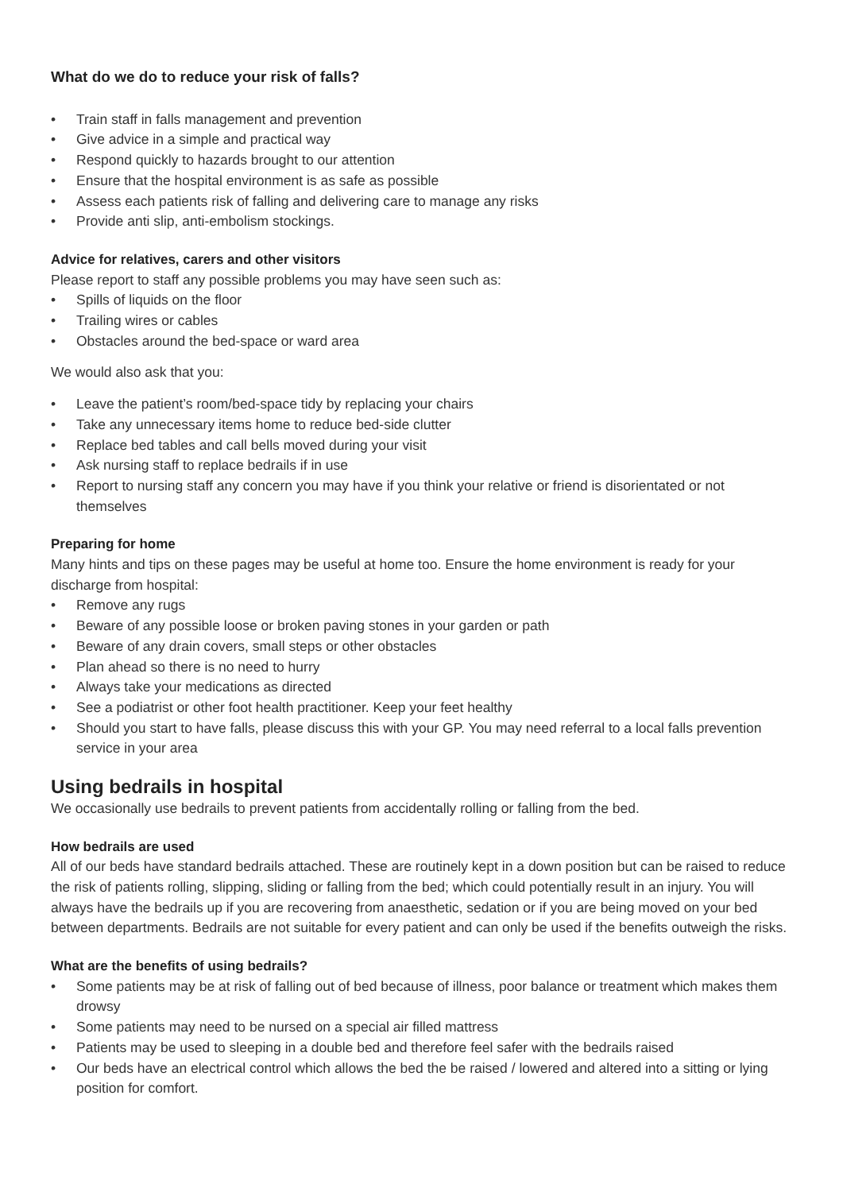What do we do to reduce your risk of falls?
• Train staff in falls management and prevention
• Give advice in a simple and practical way
• Respond quickly to hazards brought to our attention
• Ensure that the hospital environment is as safe as possible
• Assess each patients risk of falling and delivering care to manage any risks
• Provide anti slip, anti-embolism stockings.
Advice for relatives, carers and other visitors
Please report to staff any possible problems you may have seen such as:
• Spills of liquids on the floor
• Trailing wires or cables
• Obstacles around the bed-space or ward area
We would also ask that you:
• Leave the patient’s room/bed-space tidy by replacing your chairs
• Take any unnecessary items home to reduce bed-side clutter
• Replace bed tables and call bells moved during your visit
• Ask nursing staff to replace bedrails if in use
• Report to nursing staff any concern you may have if you think your relative or friend is disorientated or not themselves
Preparing for home
Many hints and tips on these pages may be useful at home too. Ensure the home environment is ready for your discharge from hospital:
• Remove any rugs
• Beware of any possible loose or broken paving stones in your garden or path
• Beware of any drain covers, small steps or other obstacles
• Plan ahead so there is no need to hurry
• Always take your medications as directed
• See a podiatrist or other foot health practitioner. Keep your feet healthy
• Should you start to have falls, please discuss this with your GP. You may need referral to a local falls prevention service in your area
Using bedrails in hospital
We occasionally use bedrails to prevent patients from accidentally rolling or falling from the bed.
How bedrails are used
All of our beds have standard bedrails attached. These are routinely kept in a down position but can be raised to reduce the risk of patients rolling, slipping, sliding or falling from the bed; which could potentially result in an injury. You will always have the bedrails up if you are recovering from anaesthetic, sedation or if you are being moved on your bed between departments. Bedrails are not suitable for every patient and can only be used if the benefits outweigh the risks.
What are the benefits of using bedrails?
• Some patients may be at risk of falling out of bed because of illness, poor balance or treatment which makes them drowsy
• Some patients may need to be nursed on a special air filled mattress
• Patients may be used to sleeping in a double bed and therefore feel safer with the bedrails raised
• Our beds have an electrical control which allows the bed the be raised / lowered and altered into a sitting or lying position for comfort.